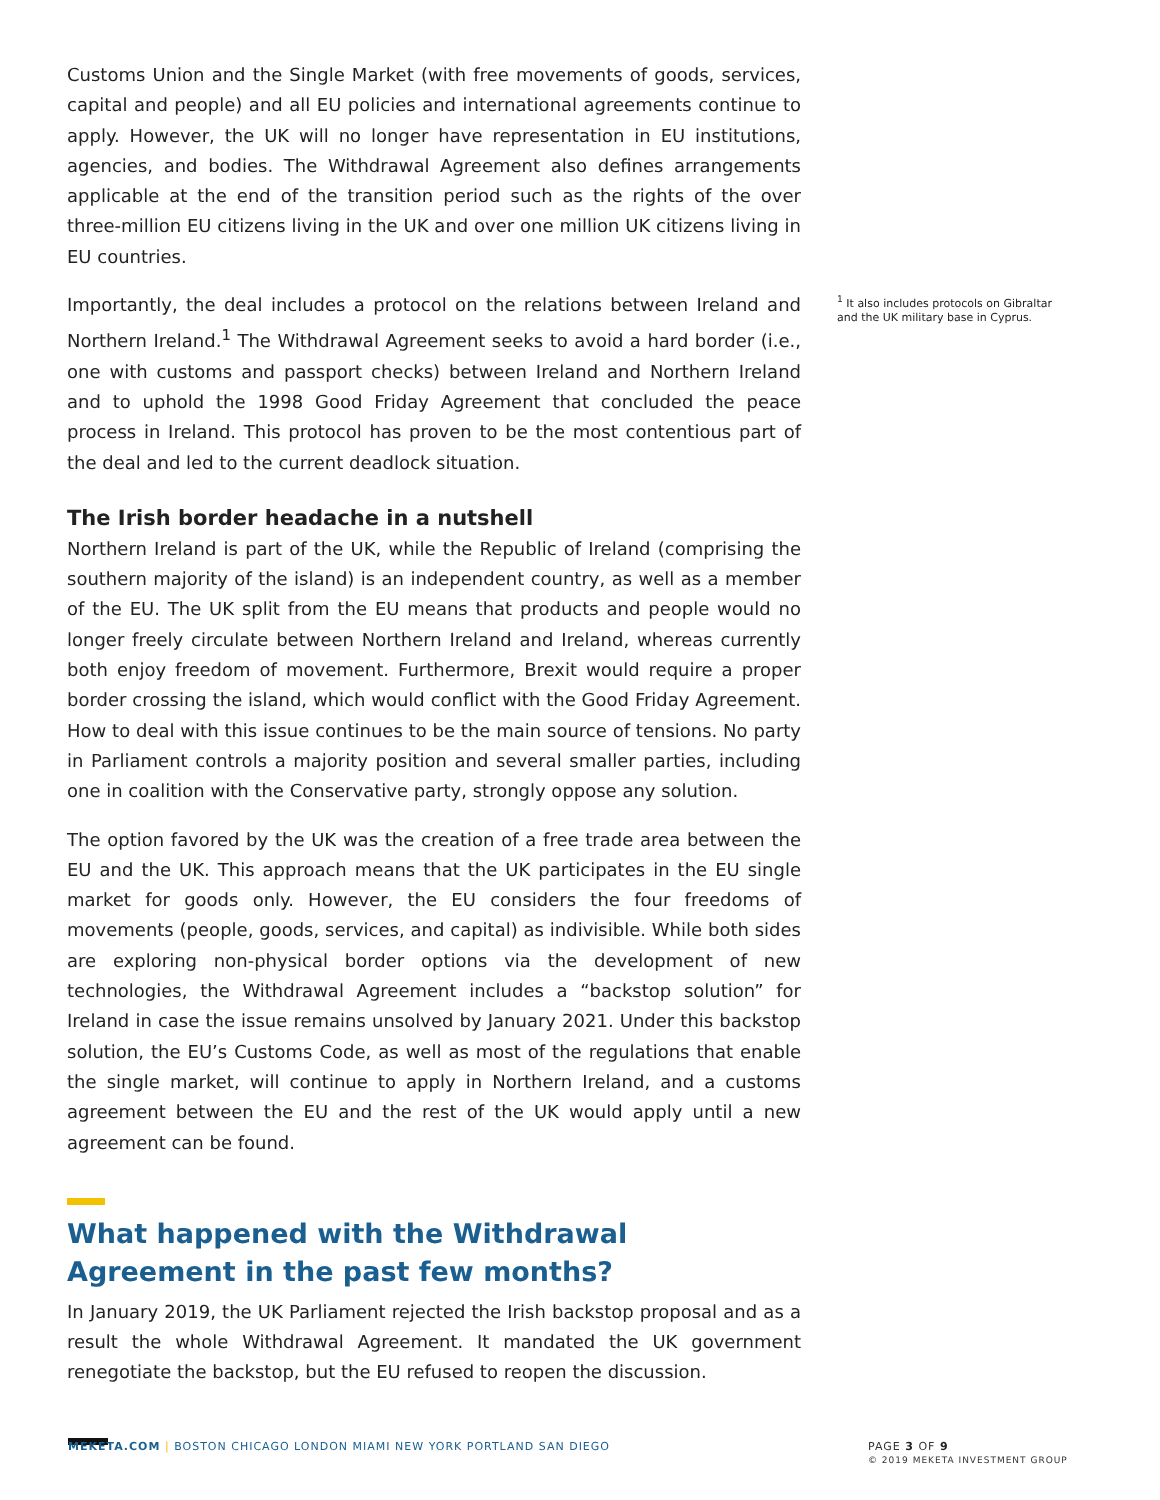Customs Union and the Single Market (with free movements of goods, services, capital and people) and all EU policies and international agreements continue to apply. However, the UK will no longer have representation in EU institutions, agencies, and bodies. The Withdrawal Agreement also defines arrangements applicable at the end of the transition period such as the rights of the over three-million EU citizens living in the UK and over one million UK citizens living in EU countries.
Importantly, the deal includes a protocol on the relations between Ireland and Northern Ireland.<sup>1</sup> The Withdrawal Agreement seeks to avoid a hard border (i.e., one with customs and passport checks) between Ireland and Northern Ireland and to uphold the 1998 Good Friday Agreement that concluded the peace process in Ireland. This protocol has proven to be the most contentious part of the deal and led to the current deadlock situation.
The Irish border headache in a nutshell
Northern Ireland is part of the UK, while the Republic of Ireland (comprising the southern majority of the island) is an independent country, as well as a member of the EU. The UK split from the EU means that products and people would no longer freely circulate between Northern Ireland and Ireland, whereas currently both enjoy freedom of movement. Furthermore, Brexit would require a proper border crossing the island, which would conflict with the Good Friday Agreement. How to deal with this issue continues to be the main source of tensions. No party in Parliament controls a majority position and several smaller parties, including one in coalition with the Conservative party, strongly oppose any solution.
The option favored by the UK was the creation of a free trade area between the EU and the UK. This approach means that the UK participates in the EU single market for goods only. However, the EU considers the four freedoms of movements (people, goods, services, and capital) as indivisible. While both sides are exploring non-physical border options via the development of new technologies, the Withdrawal Agreement includes a “backstop solution” for Ireland in case the issue remains unsolved by January 2021. Under this backstop solution, the EU’s Customs Code, as well as most of the regulations that enable the single market, will continue to apply in Northern Ireland, and a customs agreement between the EU and the rest of the UK would apply until a new agreement can be found.
What happened with the Withdrawal Agreement in the past few months?
In January 2019, the UK Parliament rejected the Irish backstop proposal and as a result the whole Withdrawal Agreement. It mandated the UK government renegotiate the backstop, but the EU refused to reopen the discussion.
<sup>1</sup> It also includes protocols on Gibraltar and the UK military base in Cyprus.
MEKETA.COM | BOSTON CHICAGO LONDON MIAMI NEW YORK PORTLAND SAN DIEGO PAGE 3 OF 9
© 2019 MEKETA INVESTMENT GROUP